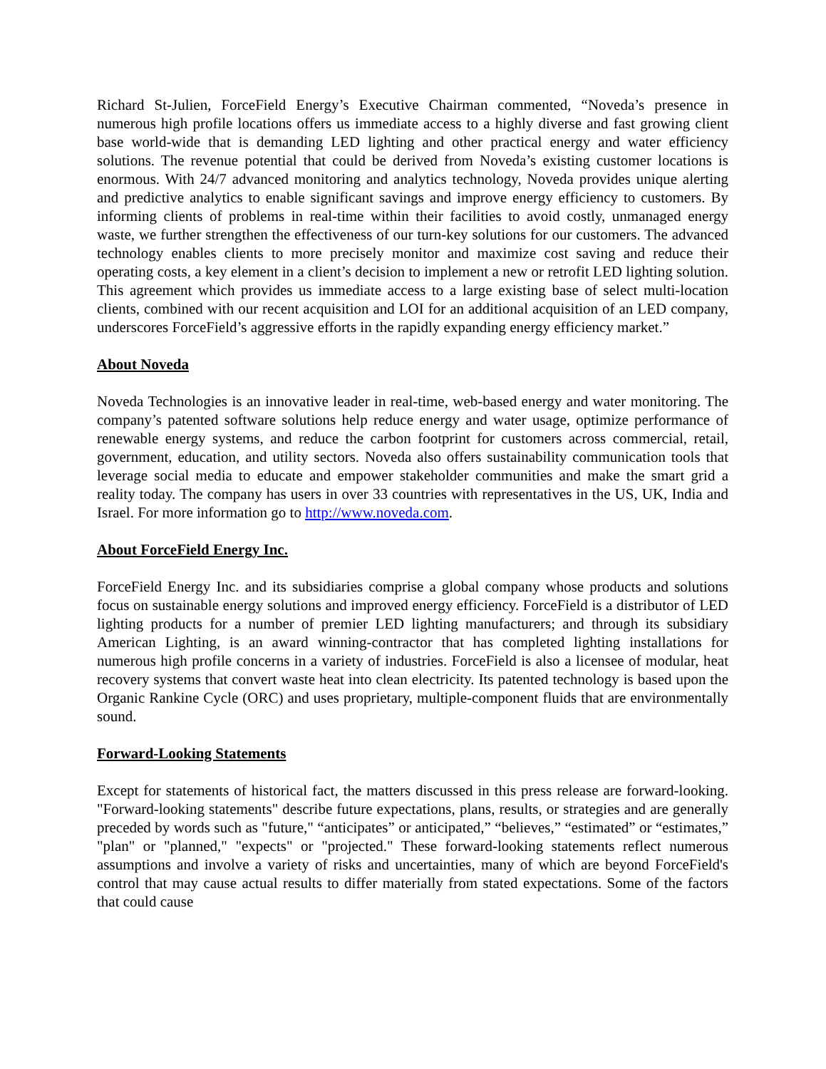Richard St-Julien, ForceField Energy’s Executive Chairman commented, “Noveda’s presence in numerous high profile locations offers us immediate access to a highly diverse and fast growing client base world-wide that is demanding LED lighting and other practical energy and water efficiency solutions. The revenue potential that could be derived from Noveda’s existing customer locations is enormous. With 24/7 advanced monitoring and analytics technology, Noveda provides unique alerting and predictive analytics to enable significant savings and improve energy efficiency to customers. By informing clients of problems in real-time within their facilities to avoid costly, unmanaged energy waste, we further strengthen the effectiveness of our turn-key solutions for our customers. The advanced technology enables clients to more precisely monitor and maximize cost saving and reduce their operating costs, a key element in a client’s decision to implement a new or retrofit LED lighting solution. This agreement which provides us immediate access to a large existing base of select multi-location clients, combined with our recent acquisition and LOI for an additional acquisition of an LED company, underscores ForceField’s aggressive efforts in the rapidly expanding energy efficiency market.”
About Noveda
Noveda Technologies is an innovative leader in real-time, web-based energy and water monitoring. The company’s patented software solutions help reduce energy and water usage, optimize performance of renewable energy systems, and reduce the carbon footprint for customers across commercial, retail, government, education, and utility sectors. Noveda also offers sustainability communication tools that leverage social media to educate and empower stakeholder communities and make the smart grid a reality today. The company has users in over 33 countries with representatives in the US, UK, India and Israel. For more information go to http://www.noveda.com.
About ForceField Energy Inc.
ForceField Energy Inc. and its subsidiaries comprise a global company whose products and solutions focus on sustainable energy solutions and improved energy efficiency. ForceField is a distributor of LED lighting products for a number of premier LED lighting manufacturers; and through its subsidiary American Lighting, is an award winning-contractor that has completed lighting installations for numerous high profile concerns in a variety of industries. ForceField is also a licensee of modular, heat recovery systems that convert waste heat into clean electricity. Its patented technology is based upon the Organic Rankine Cycle (ORC) and uses proprietary, multiple-component fluids that are environmentally sound.
Forward-Looking Statements
Except for statements of historical fact, the matters discussed in this press release are forward-looking. "Forward-looking statements" describe future expectations, plans, results, or strategies and are generally preceded by words such as "future," “anticipates” or anticipated,” “believes,” “estimated” or “estimates,” "plan" or "planned," "expects" or "projected." These forward-looking statements reflect numerous assumptions and involve a variety of risks and uncertainties, many of which are beyond ForceField's control that may cause actual results to differ materially from stated expectations. Some of the factors that could cause